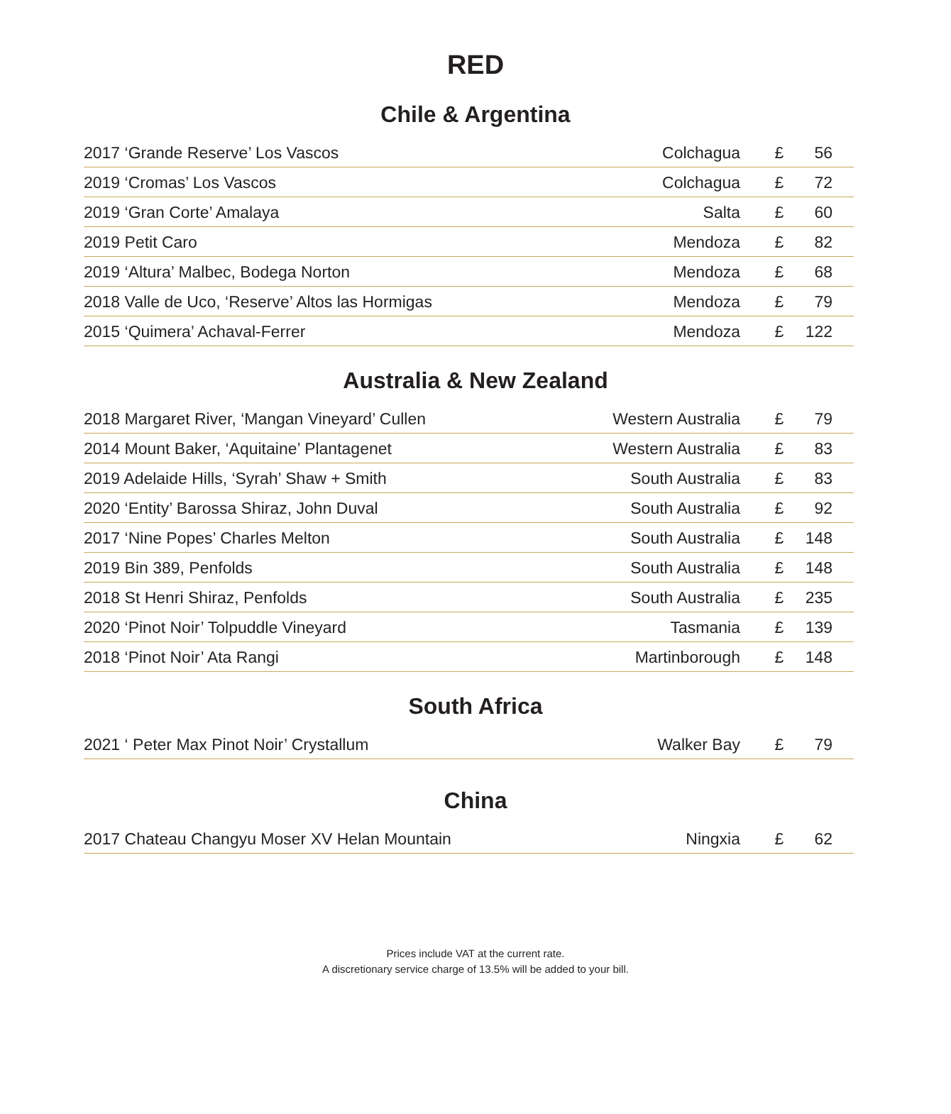RED
Chile & Argentina
| 2017 ‘Grande Reserve’ Los Vascos | Colchagua | £ | 56 |
| 2019 ‘Cromas’ Los Vascos | Colchagua | £ | 72 |
| 2019 ‘Gran Corte’ Amalaya | Salta | £ | 60 |
| 2019 Petit Caro | Mendoza | £ | 82 |
| 2019 ‘Altura’ Malbec, Bodega Norton | Mendoza | £ | 68 |
| 2018 Valle de Uco, ‘Reserve’ Altos las Hormigas | Mendoza | £ | 79 |
| 2015 ‘Quimera’ Achaval-Ferrer | Mendoza | £ | 122 |
Australia & New Zealand
| 2018 Margaret River, ‘Mangan Vineyard’ Cullen | Western Australia | £ | 79 |
| 2014 Mount Baker, ‘Aquitaine’ Plantagenet | Western Australia | £ | 83 |
| 2019 Adelaide Hills, ‘Syrah’ Shaw + Smith | South Australia | £ | 83 |
| 2020 ‘Entity’ Barossa Shiraz, John Duval | South Australia | £ | 92 |
| 2017 ‘Nine Popes’ Charles Melton | South Australia | £ | 148 |
| 2019 Bin 389, Penfolds | South Australia | £ | 148 |
| 2018 St Henri Shiraz, Penfolds | South Australia | £ | 235 |
| 2020 ‘Pinot Noir’ Tolpuddle Vineyard | Tasmania | £ | 139 |
| 2018 ‘Pinot Noir’ Ata Rangi | Martinborough | £ | 148 |
South Africa
| 2021 ‘ Peter Max Pinot Noir’ Crystallum | Walker Bay | £ | 79 |
China
| 2017 Chateau Changyu Moser XV Helan Mountain | Ningxia | £ | 62 |
Prices include VAT at the current rate.
A discretionary service charge of 13.5% will be added to your bill.